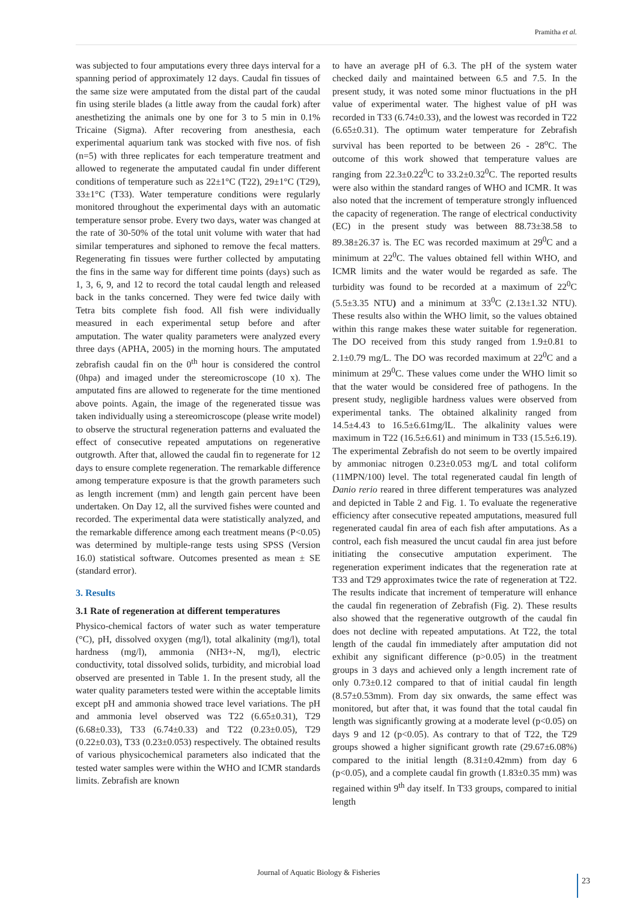Pramitha et al.
was subjected to four amputations every three days interval for a spanning period of approximately 12 days. Caudal fin tissues of the same size were amputated from the distal part of the caudal fin using sterile blades (a little away from the caudal fork) after anesthetizing the animals one by one for 3 to 5 min in 0.1% Tricaine (Sigma). After recovering from anesthesia, each experimental aquarium tank was stocked with five nos. of fish (n=5) with three replicates for each temperature treatment and allowed to regenerate the amputated caudal fin under different conditions of temperature such as 22±1°C (T22), 29±1°C (T29), 33±1°C (T33). Water temperature conditions were regularly monitored throughout the experimental days with an automatic temperature sensor probe. Every two days, water was changed at the rate of 30-50% of the total unit volume with water that had similar temperatures and siphoned to remove the fecal matters. Regenerating fin tissues were further collected by amputating the fins in the same way for different time points (days) such as 1, 3, 6, 9, and 12 to record the total caudal length and released back in the tanks concerned. They were fed twice daily with Tetra bits complete fish food. All fish were individually measured in each experimental setup before and after amputation. The water quality parameters were analyzed every three days (APHA, 2005) in the morning hours. The amputated zebrafish caudal fin on the 0<sup>th</sup> hour is considered the control (0hpa) and imaged under the stereomicroscope (10 x). The amputated fins are allowed to regenerate for the time mentioned above points. Again, the image of the regenerated tissue was taken individually using a stereomicroscope (please write model) to observe the structural regeneration patterns and evaluated the effect of consecutive repeated amputations on regenerative outgrowth. After that, allowed the caudal fin to regenerate for 12 days to ensure complete regeneration. The remarkable difference among temperature exposure is that the growth parameters such as length increment (mm) and length gain percent have been undertaken. On Day 12, all the survived fishes were counted and recorded. The experimental data were statistically analyzed, and the remarkable difference among each treatment means (P<0.05) was determined by multiple-range tests using SPSS (Version 16.0) statistical software. Outcomes presented as mean ± SE (standard error).
3. Results
3.1 Rate of regeneration at different temperatures
Physico-chemical factors of water such as water temperature (°C), pH, dissolved oxygen (mg/l), total alkalinity (mg/l), total hardness (mg/l), ammonia (NH3+-N, mg/l), electric conductivity, total dissolved solids, turbidity, and microbial load observed are presented in Table 1. In the present study, all the water quality parameters tested were within the acceptable limits except pH and ammonia showed trace level variations. The pH and ammonia level observed was T22 (6.65±0.31), T29 (6.68±0.33), T33 (6.74±0.33) and T22 (0.23±0.05), T29 (0.22±0.03), T33 (0.23±0.053) respectively. The obtained results of various physicochemical parameters also indicated that the tested water samples were within the WHO and ICMR standards limits. Zebrafish are known
to have an average pH of 6.3. The pH of the system water checked daily and maintained between 6.5 and 7.5. In the present study, it was noted some minor fluctuations in the pH value of experimental water. The highest value of pH was recorded in T33 (6.74±0.33), and the lowest was recorded in T22 (6.65±0.31). The optimum water temperature for Zebrafish survival has been reported to be between 26 - 28<sup>o</sup>C. The outcome of this work showed that temperature values are ranging from 22.3±0.22<sup>0</sup>C to 33.2±0.32<sup>0</sup>C. The reported results were also within the standard ranges of WHO and ICMR. It was also noted that the increment of temperature strongly influenced the capacity of regeneration. The range of electrical conductivity (EC) in the present study was between 88.73±38.58 to 89.38±26.37 ìs. The EC was recorded maximum at 29<sup>0</sup>C and a minimum at 22<sup>0</sup>C. The values obtained fell within WHO, and ICMR limits and the water would be regarded as safe. The turbidity was found to be recorded at a maximum of 22<sup>0</sup>C (5.5±3.35 NTU) and a minimum at 33<sup>0</sup>C (2.13±1.32 NTU). These results also within the WHO limit, so the values obtained within this range makes these water suitable for regeneration. The DO received from this study ranged from 1.9±0.81 to 2.1±0.79 mg/L. The DO was recorded maximum at 22<sup>0</sup>C and a minimum at 29<sup>0</sup>C. These values come under the WHO limit so that the water would be considered free of pathogens. In the present study, negligible hardness values were observed from experimental tanks. The obtained alkalinity ranged from 14.5±4.43 to 16.5±6.61mg/lL. The alkalinity values were maximum in T22 (16.5±6.61) and minimum in T33 (15.5±6.19). The experimental Zebrafish do not seem to be overtly impaired by ammoniac nitrogen 0.23±0.053 mg/L and total coliform (11MPN/100) level. The total regenerated caudal fin length of Danio rerio reared in three different temperatures was analyzed and depicted in Table 2 and Fig. 1. To evaluate the regenerative efficiency after consecutive repeated amputations, measured full regenerated caudal fin area of each fish after amputations. As a control, each fish measured the uncut caudal fin area just before initiating the consecutive amputation experiment. The regeneration experiment indicates that the regeneration rate at T33 and T29 approximates twice the rate of regeneration at T22. The results indicate that increment of temperature will enhance the caudal fin regeneration of Zebrafish (Fig. 2). These results also showed that the regenerative outgrowth of the caudal fin does not decline with repeated amputations. At T22, the total length of the caudal fin immediately after amputation did not exhibit any significant difference (p>0.05) in the treatment groups in 3 days and achieved only a length increment rate of only 0.73±0.12 compared to that of initial caudal fin length (8.57±0.53mm). From day six onwards, the same effect was monitored, but after that, it was found that the total caudal fin length was significantly growing at a moderate level (p<0.05) on days 9 and 12 (p<0.05). As contrary to that of T22, the T29 groups showed a higher significant growth rate (29.67±6.08%) compared to the initial length (8.31±0.42mm) from day 6 (p<0.05), and a complete caudal fin growth (1.83±0.35 mm) was regained within 9<sup>th</sup> day itself. In T33 groups, compared to initial length
Journal of Aquatic Biology & Fisheries
23